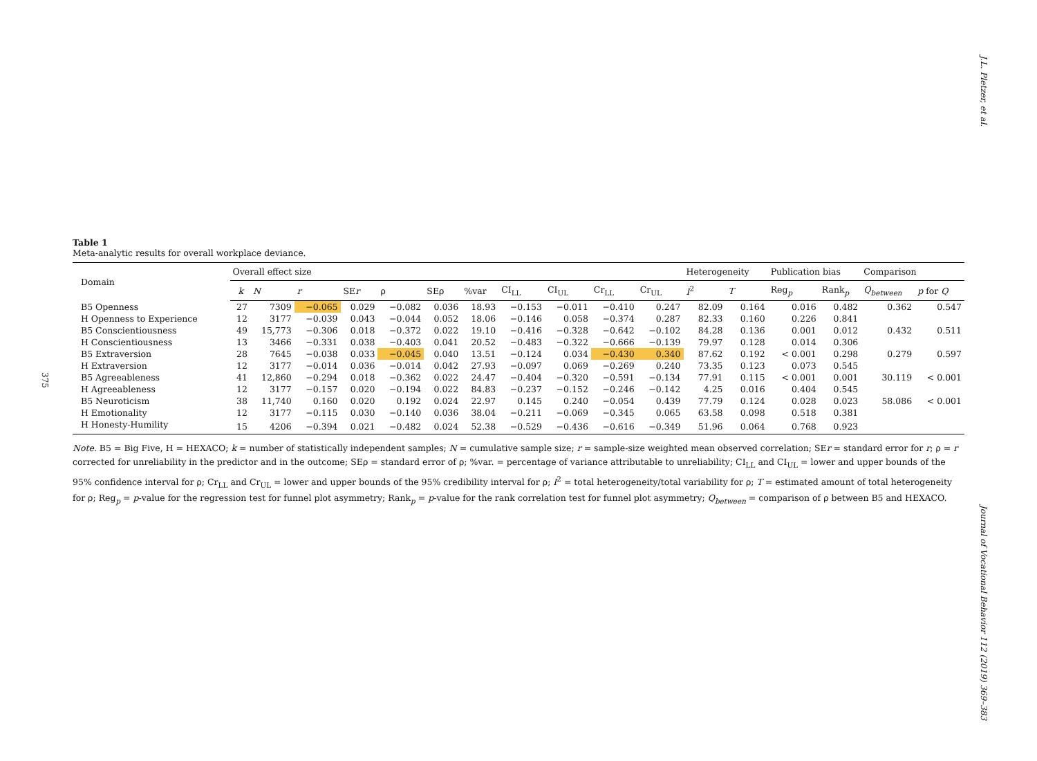J.L. Pletzer, et al.
375
Table 1
Meta-analytic results for overall workplace deviance.
| Domain | Overall effect size | | | | | | | | | | | Heterogeneity | | Publication bias | | Comparison | |
| --- | --- | --- | --- | --- | --- | --- | --- | --- | --- | --- | --- | --- | --- | --- | --- | --- | --- |
| | k | N | r | SE r | ρ | SEρ | %var | CI<sub>LL</sub> | CI<sub>UL</sub> | Cr<sub>LL</sub> | Cr<sub>UL</sub> | I<sup>2</sup> | T | Reg<sub>p</sub> | Rank<sub>p</sub> | Q<sub>between</sub> | p for Q |
| B5 Openness | 27 | 7309 | −0.065 | 0.029 | −0.082 | 0.036 | 18.93 | −0.153 | −0.011 | −0.410 | 0.247 | 82.09 | 0.164 | 0.016 | 0.482 | 0.362 | 0.547 |
| H Openness to Experience | 12 | 3177 | −0.039 | 0.043 | −0.044 | 0.052 | 18.06 | −0.146 | 0.058 | −0.374 | 0.287 | 82.33 | 0.160 | 0.226 | 0.841 | | |
| B5 Conscientiousness | 49 | 15,773 | −0.306 | 0.018 | −0.372 | 0.022 | 19.10 | −0.416 | −0.328 | −0.642 | −0.102 | 84.28 | 0.136 | 0.001 | 0.012 | 0.432 | 0.511 |
| H Conscientiousness | 13 | 3466 | −0.331 | 0.038 | −0.403 | 0.041 | 20.52 | −0.483 | −0.322 | −0.666 | −0.139 | 79.97 | 0.128 | 0.014 | 0.306 | | |
| B5 Extraversion | 28 | 7645 | −0.038 | 0.033 | −0.045 | 0.040 | 13.51 | −0.124 | 0.034 | −0.430 | 0.340 | 87.62 | 0.192 | < 0.001 | 0.298 | 0.279 | 0.597 |
| H Extraversion | 12 | 3177 | −0.014 | 0.036 | −0.014 | 0.042 | 27.93 | −0.097 | 0.069 | −0.269 | 0.240 | 73.35 | 0.123 | 0.073 | 0.545 | | |
| B5 Agreeableness | 41 | 12,860 | −0.294 | 0.018 | −0.362 | 0.022 | 24.47 | −0.404 | −0.320 | −0.591 | −0.134 | 77.91 | 0.115 | < 0.001 | 0.001 | 30.119 | < 0.001 |
| H Agreeableness | 12 | 3177 | −0.157 | 0.020 | −0.194 | 0.022 | 84.83 | −0.237 | −0.152 | −0.246 | −0.142 | 4.25 | 0.016 | 0.404 | 0.545 | | |
| B5 Neuroticism | 38 | 11,740 | 0.160 | 0.020 | 0.192 | 0.024 | 22.97 | 0.145 | 0.240 | −0.054 | 0.439 | 77.79 | 0.124 | 0.028 | 0.023 | 58.086 | < 0.001 |
| H Emotionality | 12 | 3177 | −0.115 | 0.030 | −0.140 | 0.036 | 38.04 | −0.211 | −0.069 | −0.345 | 0.065 | 63.58 | 0.098 | 0.518 | 0.381 | | |
| H Honesty-Humility | 15 | 4206 | −0.394 | 0.021 | −0.482 | 0.024 | 52.38 | −0.529 | −0.436 | −0.616 | −0.349 | 51.96 | 0.064 | 0.768 | 0.923 | | |
Note. B5 = Big Five, H = HEXACO; k = number of statistically independent samples; N = cumulative sample size; r = sample-size weighted mean observed correlation; SEr = standard error for r; ρ = r corrected for unreliability in the predictor and in the outcome; SEρ = standard error of ρ; %var. = percentage of variance attributable to unreliability; CI<sub>LL</sub> and CI<sub>UL</sub> = lower and upper bounds of the 95% confidence interval for ρ; Cr<sub>LL</sub> and Cr<sub>UL</sub> = lower and upper bounds of the 95% credibility interval for ρ; I<sup>2</sup> = total heterogeneity/total variability for ρ; T = estimated amount of total heterogeneity for ρ; Reg<sub>p</sub> = p-value for the regression test for funnel plot asymmetry; Rank<sub>p</sub> = p-value for the rank correlation test for funnel plot asymmetry; Q<sub>between</sub> = comparison of ρ between B5 and HEXACO.
Journal of Vocational Behavior 112 (2019) 369–383